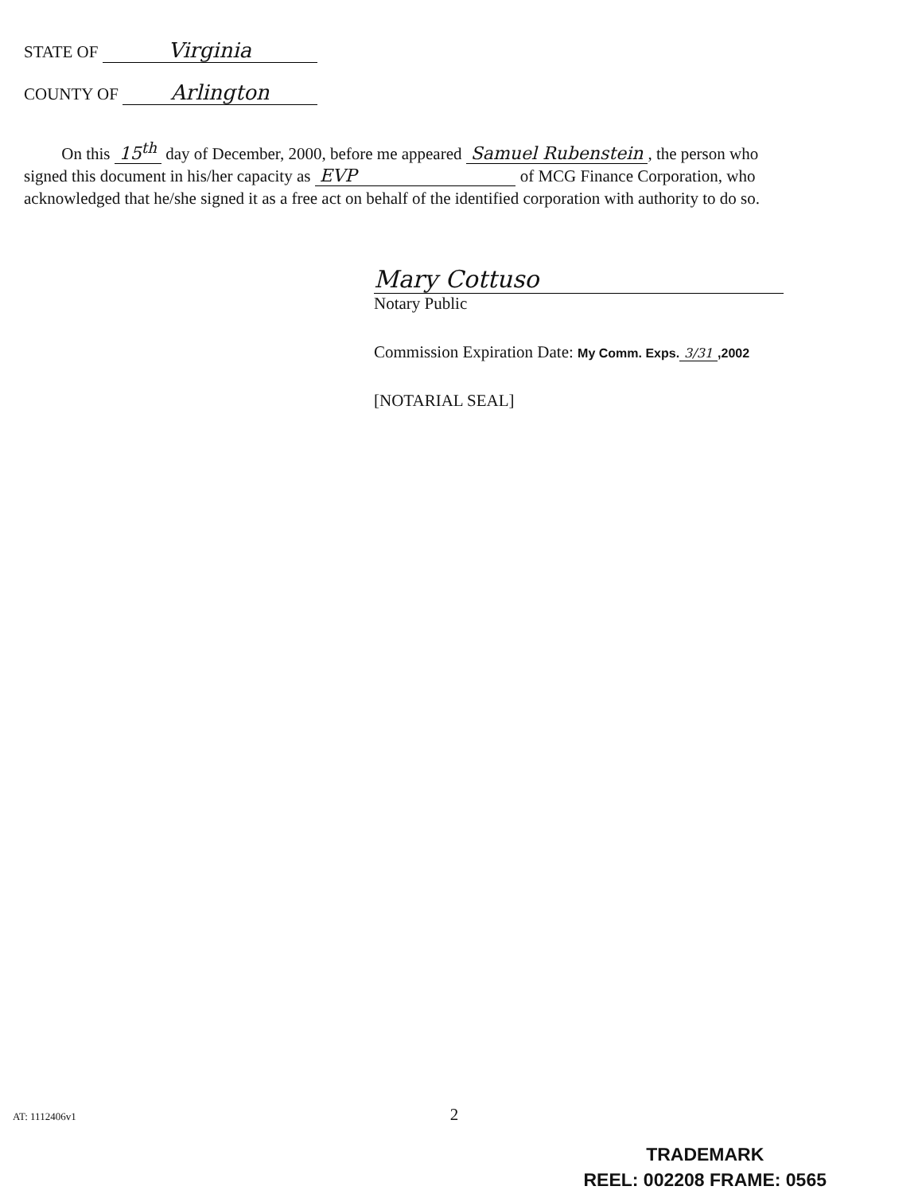STATE OF Virginia
COUNTY OF Arlington
On this 15<sup>th</sup> day of December, 2000, before me appeared Samuel Rubenstein, the person who signed this document in his/her capacity as EVP of MCG Finance Corporation, who acknowledged that he/she signed it as a free act on behalf of the identified corporation with authority to do so.
Mary Cottuso
Notary Public
Commission Expiration Date: My Comm. Exps. 3/31,2002
[NOTARIAL SEAL]
AT: 1112406v1 2
TRADEMARK
REEL: 002208 FRAME: 0565